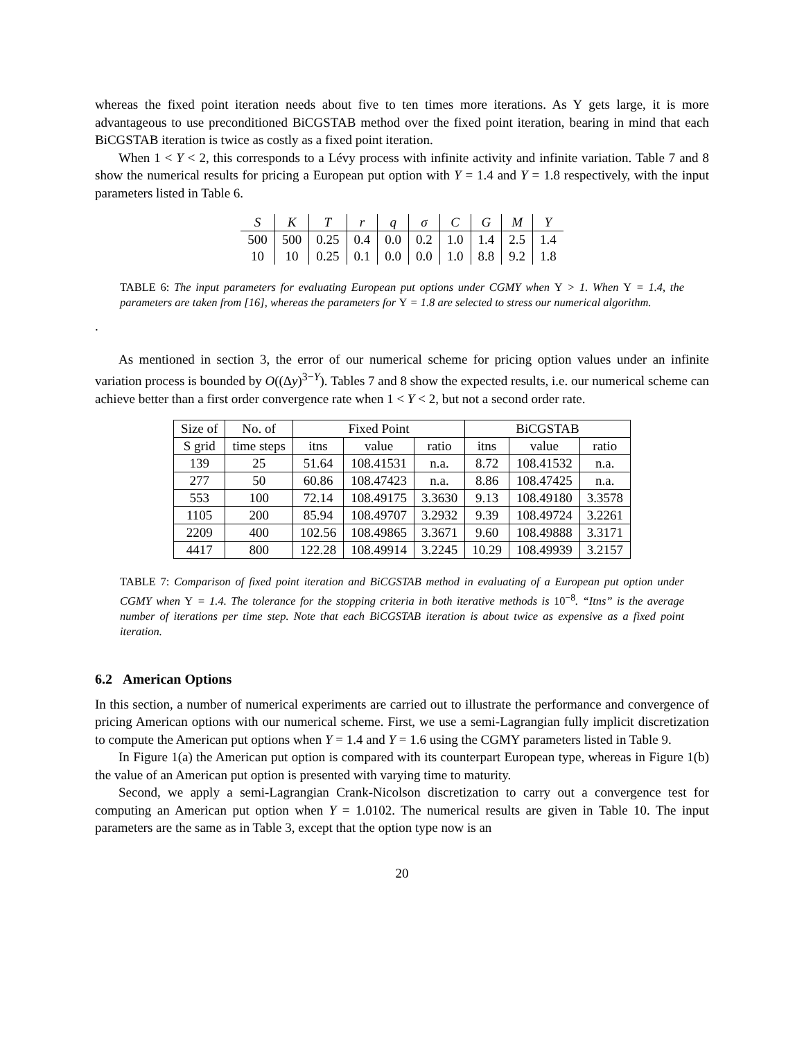whereas the fixed point iteration needs about five to ten times more iterations. As Y gets large, it is more advantageous to use preconditioned BiCGSTAB method over the fixed point iteration, bearing in mind that each BiCGSTAB iteration is twice as costly as a fixed point iteration.
When 1 < Y < 2, this corresponds to a Lévy process with infinite activity and infinite variation. Table 7 and 8 show the numerical results for pricing a European put option with Y = 1.4 and Y = 1.8 respectively, with the input parameters listed in Table 6.
| S | K | T | r | q | σ | C | G | M | Y |
| 500 | 500 | 0.25 | 0.4 | 0.0 | 0.2 | 1.0 | 1.4 | 2.5 | 1.4 |
| 10 | 10 | 0.25 | 0.1 | 0.0 | 0.0 | 1.0 | 8.8 | 9.2 | 1.8 |
TABLE 6: The input parameters for evaluating European put options under CGMY when Y > 1. When Y = 1.4, the parameters are taken from [16], whereas the parameters for Y = 1.8 are selected to stress our numerical algorithm.
.
As mentioned in section 3, the error of our numerical scheme for pricing option values under an infinite variation process is bounded by O((Δy)<sup>3−Y</sup>). Tables 7 and 8 show the expected results, i.e. our numerical scheme can achieve better than a first order convergence rate when 1 < Y < 2, but not a second order rate.
| Size of | No. of | Fixed Point | | | BiCGSTAB | | |
| --- | --- | --- | --- | --- | --- | --- | --- |
| S grid | time steps | itns | value | ratio | itns | value | ratio |
| 139 | 25 | 51.64 | 108.41531 | n.a. | 8.72 | 108.41532 | n.a. |
| 277 | 50 | 60.86 | 108.47423 | n.a. | 8.86 | 108.47425 | n.a. |
| 553 | 100 | 72.14 | 108.49175 | 3.3630 | 9.13 | 108.49180 | 3.3578 |
| 1105 | 200 | 85.94 | 108.49707 | 3.2932 | 9.39 | 108.49724 | 3.2261 |
| 2209 | 400 | 102.56 | 108.49865 | 3.3671 | 9.60 | 108.49888 | 3.3171 |
| 4417 | 800 | 122.28 | 108.49914 | 3.2245 | 10.29 | 108.49939 | 3.2157 |
TABLE 7: Comparison of fixed point iteration and BiCGSTAB method in evaluating of a European put option under CGMY when Y = 1.4. The tolerance for the stopping criteria in both iterative methods is 10<sup>−8</sup>. “Itns” is the average number of iterations per time step. Note that each BiCGSTAB iteration is about twice as expensive as a fixed point iteration.
6.2 American Options
In this section, a number of numerical experiments are carried out to illustrate the performance and convergence of pricing American options with our numerical scheme. First, we use a semi-Lagrangian fully implicit discretization to compute the American put options when Y = 1.4 and Y = 1.6 using the CGMY parameters listed in Table 9.
In Figure 1(a) the American put option is compared with its counterpart European type, whereas in Figure 1(b) the value of an American put option is presented with varying time to maturity.
Second, we apply a semi-Lagrangian Crank-Nicolson discretization to carry out a convergence test for computing an American put option when Y = 1.0102. The numerical results are given in Table 10. The input parameters are the same as in Table 3, except that the option type now is an
20